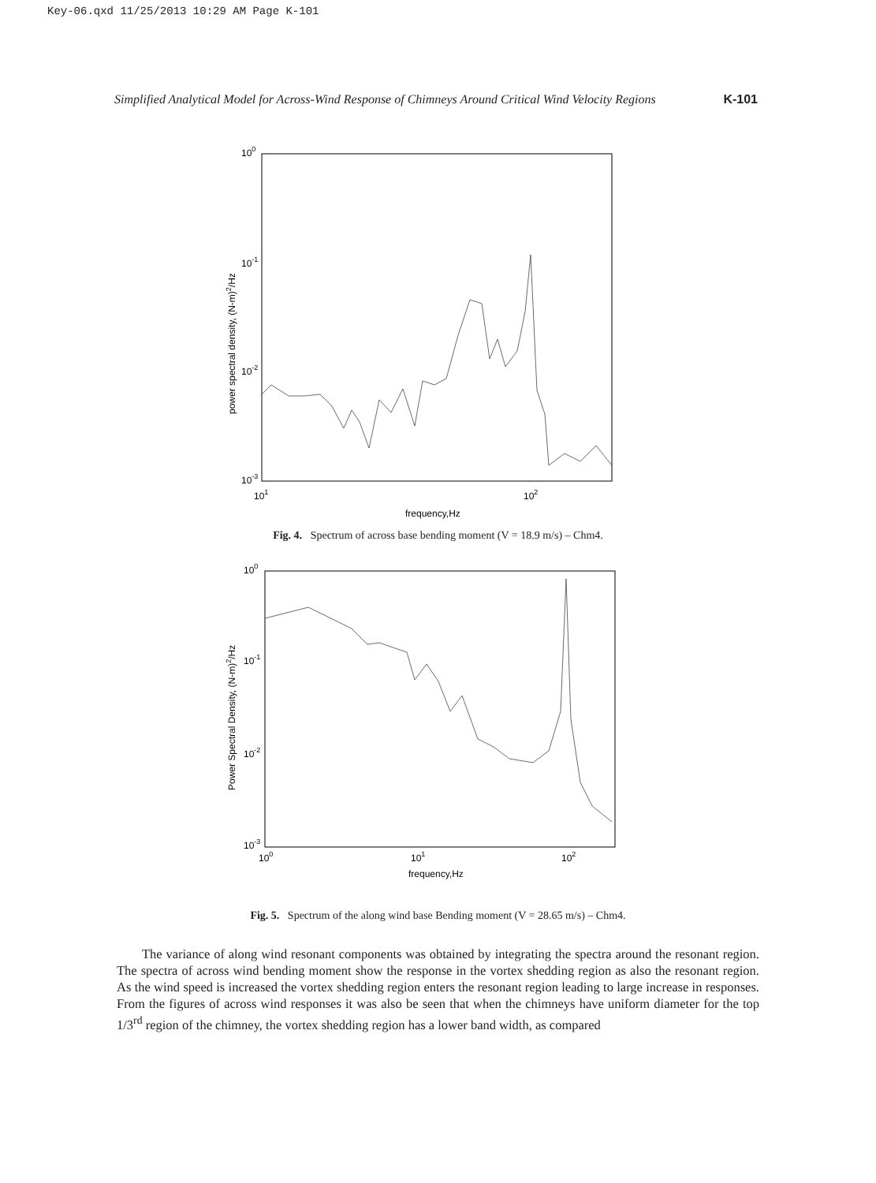Key-06.qxd 11/25/2013 10:29 AM Page K-101
Simplified Analytical Model for Across-Wind Response of Chimneys Around Critical Wind Velocity Regions K-101
100
10-1
10-2
10-3
101
102
frequency,Hz
power spectral density, (N-m)2/Hz
Fig. 4. Spectrum of across base bending moment (V = 18.9 m/s) – Chm4.
100
10-1
10-2
10-3
100
101
102
frequency,Hz
Power Spectral Density, (N-m)2/Hz
Fig. 5. Spectrum of the along wind base Bending moment (V = 28.65 m/s) – Chm4.
The variance of along wind resonant components was obtained by integrating the spectra around the resonant region. The spectra of across wind bending moment show the response in the vortex shedding region as also the resonant region. As the wind speed is increased the vortex shedding region enters the resonant region leading to large increase in responses. From the figures of across wind responses it was also be seen that when the chimneys have uniform diameter for the top 1/3<sup>rd</sup> region of the chimney, the vortex shedding region has a lower band width, as compared